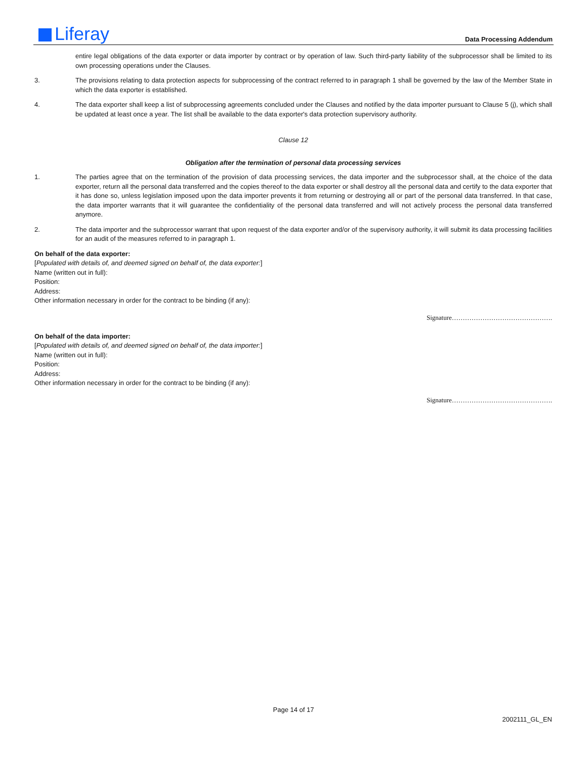Liferay Data Processing Addendum
entire legal obligations of the data exporter or data importer by contract or by operation of law. Such third-party liability of the subprocessor shall be limited to its own processing operations under the Clauses.
3. The provisions relating to data protection aspects for subprocessing of the contract referred to in paragraph 1 shall be governed by the law of the Member State in which the data exporter is established.
4. The data exporter shall keep a list of subprocessing agreements concluded under the Clauses and notified by the data importer pursuant to Clause 5 (j), which shall be updated at least once a year. The list shall be available to the data exporter's data protection supervisory authority.
Clause 12
Obligation after the termination of personal data processing services
1. The parties agree that on the termination of the provision of data processing services, the data importer and the subprocessor shall, at the choice of the data exporter, return all the personal data transferred and the copies thereof to the data exporter or shall destroy all the personal data and certify to the data exporter that it has done so, unless legislation imposed upon the data importer prevents it from returning or destroying all or part of the personal data transferred. In that case, the data importer warrants that it will guarantee the confidentiality of the personal data transferred and will not actively process the personal data transferred anymore.
2. The data importer and the subprocessor warrant that upon request of the data exporter and/or of the supervisory authority, it will submit its data processing facilities for an audit of the measures referred to in paragraph 1.
On behalf of the data exporter:
[Populated with details of, and deemed signed on behalf of, the data exporter:]
Name (written out in full):
Position:
Address:
Other information necessary in order for the contract to be binding (if any):
Signature……………………………………….
On behalf of the data importer:
[Populated with details of, and deemed signed on behalf of, the data importer:]
Name (written out in full):
Position:
Address:
Other information necessary in order for the contract to be binding (if any):
Signature……………………………………….
Page 14 of 17
2002111_GL_EN